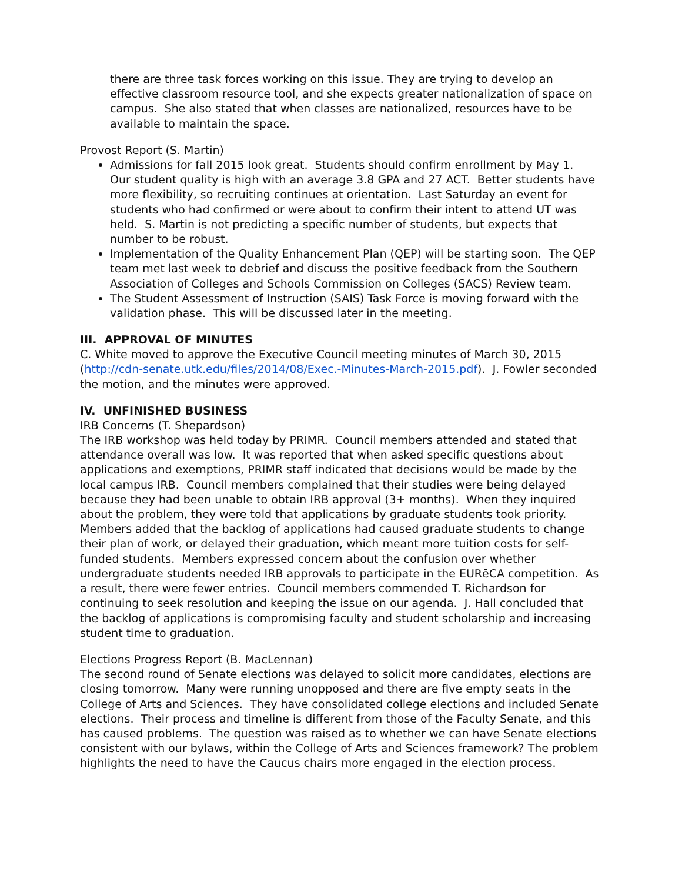there are three task forces working on this issue. They are trying to develop an effective classroom resource tool, and she expects greater nationalization of space on campus. She also stated that when classes are nationalized, resources have to be available to maintain the space.
Provost Report (S. Martin)
Admissions for fall 2015 look great. Students should confirm enrollment by May 1. Our student quality is high with an average 3.8 GPA and 27 ACT. Better students have more flexibility, so recruiting continues at orientation. Last Saturday an event for students who had confirmed or were about to confirm their intent to attend UT was held. S. Martin is not predicting a specific number of students, but expects that number to be robust.
Implementation of the Quality Enhancement Plan (QEP) will be starting soon. The QEP team met last week to debrief and discuss the positive feedback from the Southern Association of Colleges and Schools Commission on Colleges (SACS) Review team.
The Student Assessment of Instruction (SAIS) Task Force is moving forward with the validation phase. This will be discussed later in the meeting.
III. APPROVAL OF MINUTES
C. White moved to approve the Executive Council meeting minutes of March 30, 2015 (http://cdn-senate.utk.edu/files/2014/08/Exec.-Minutes-March-2015.pdf). J. Fowler seconded the motion, and the minutes were approved.
IV. UNFINISHED BUSINESS
IRB Concerns (T. Shepardson)
The IRB workshop was held today by PRIMR. Council members attended and stated that attendance overall was low. It was reported that when asked specific questions about applications and exemptions, PRIMR staff indicated that decisions would be made by the local campus IRB. Council members complained that their studies were being delayed because they had been unable to obtain IRB approval (3+ months). When they inquired about the problem, they were told that applications by graduate students took priority. Members added that the backlog of applications had caused graduate students to change their plan of work, or delayed their graduation, which meant more tuition costs for self-funded students. Members expressed concern about the confusion over whether undergraduate students needed IRB approvals to participate in the EURēCA competition. As a result, there were fewer entries. Council members commended T. Richardson for continuing to seek resolution and keeping the issue on our agenda. J. Hall concluded that the backlog of applications is compromising faculty and student scholarship and increasing student time to graduation.
Elections Progress Report (B. MacLennan)
The second round of Senate elections was delayed to solicit more candidates, elections are closing tomorrow. Many were running unopposed and there are five empty seats in the College of Arts and Sciences. They have consolidated college elections and included Senate elections. Their process and timeline is different from those of the Faculty Senate, and this has caused problems. The question was raised as to whether we can have Senate elections consistent with our bylaws, within the College of Arts and Sciences framework? The problem highlights the need to have the Caucus chairs more engaged in the election process.